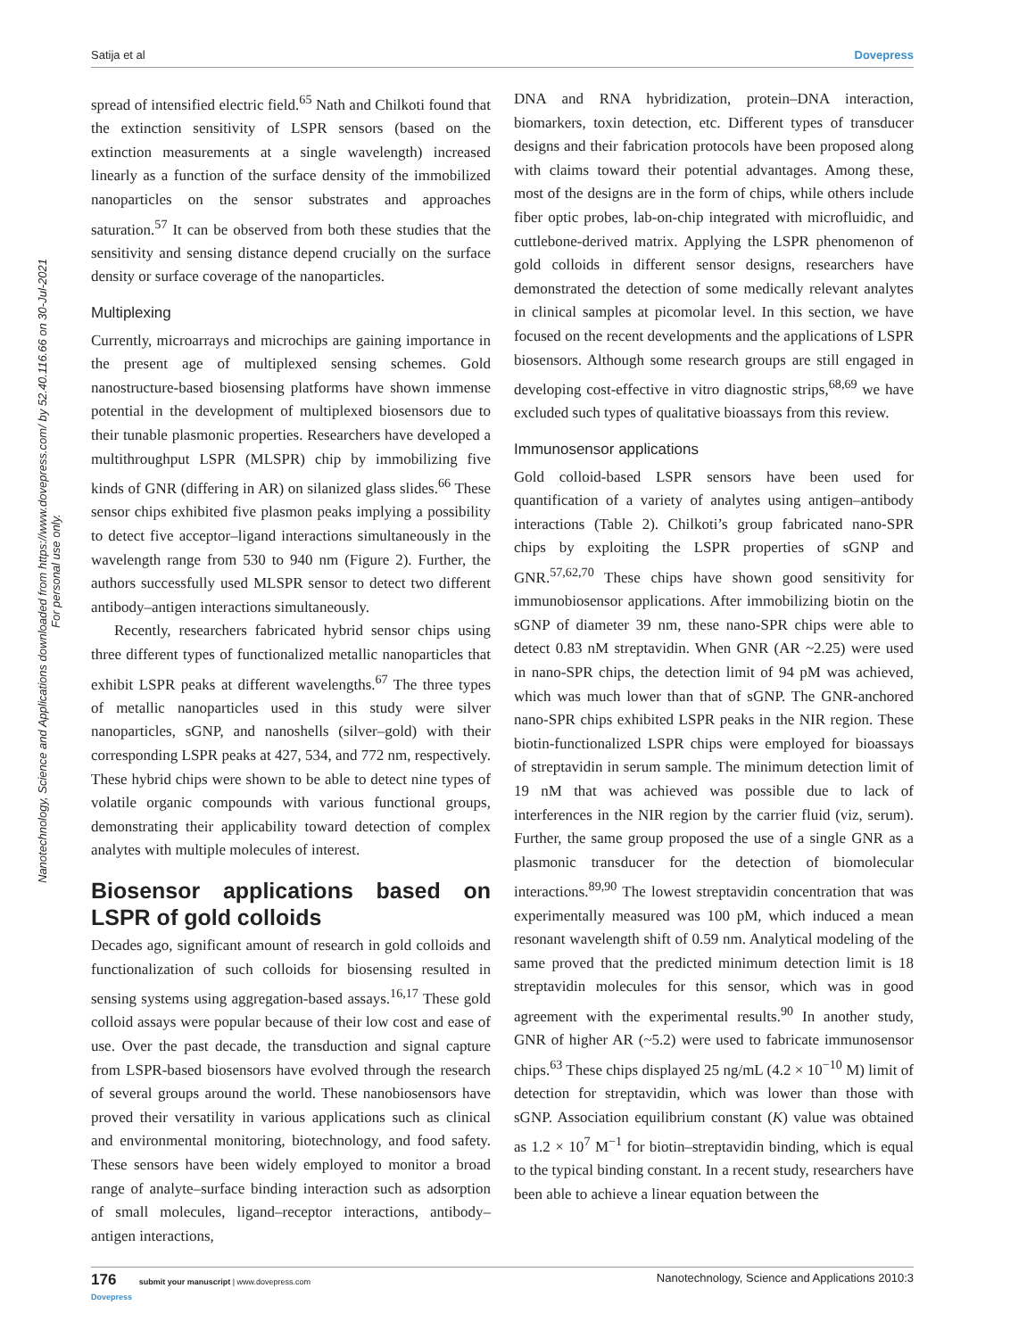Satija et al Dovepress
Nanotechnology, Science and Applications downloaded from https://www.dovepress.com/ by 52.40.116.66 on 30-Jul-2021
For personal use only.
spread of intensified electric field.<sup>65</sup> Nath and Chilkoti found that the extinction sensitivity of LSPR sensors (based on the extinction measurements at a single wavelength) increased linearly as a function of the surface density of the immobilized nanoparticles on the sensor substrates and approaches saturation.<sup>57</sup> It can be observed from both these studies that the sensitivity and sensing distance depend crucially on the surface density or surface coverage of the nanoparticles.
Multiplexing
Currently, microarrays and microchips are gaining importance in the present age of multiplexed sensing schemes. Gold nanostructure-based biosensing platforms have shown immense potential in the development of multiplexed biosensors due to their tunable plasmonic properties. Researchers have developed a multithroughput LSPR (MLSPR) chip by immobilizing five kinds of GNR (differing in AR) on silanized glass slides.<sup>66</sup> These sensor chips exhibited five plasmon peaks implying a possibility to detect five acceptor–ligand interactions simultaneously in the wavelength range from 530 to 940 nm (Figure 2). Further, the authors successfully used MLSPR sensor to detect two different antibody–antigen interactions simultaneously.
Recently, researchers fabricated hybrid sensor chips using three different types of functionalized metallic nanoparticles that exhibit LSPR peaks at different wavelengths.<sup>67</sup> The three types of metallic nanoparticles used in this study were silver nanoparticles, sGNP, and nanoshells (silver–gold) with their corresponding LSPR peaks at 427, 534, and 772 nm, respectively. These hybrid chips were shown to be able to detect nine types of volatile organic compounds with various functional groups, demonstrating their applicability toward detection of complex analytes with multiple molecules of interest.
Biosensor applications based on LSPR of gold colloids
Decades ago, significant amount of research in gold colloids and functionalization of such colloids for biosensing resulted in sensing systems using aggregation-based assays.<sup>16,17</sup> These gold colloid assays were popular because of their low cost and ease of use. Over the past decade, the transduction and signal capture from LSPR-based biosensors have evolved through the research of several groups around the world. These nanobiosensors have proved their versatility in various applications such as clinical and environmental monitoring, biotechnology, and food safety. These sensors have been widely employed to monitor a broad range of analyte–surface binding interaction such as adsorption of small molecules, ligand–receptor interactions, antibody–antigen interactions,
DNA and RNA hybridization, protein–DNA interaction, biomarkers, toxin detection, etc. Different types of transducer designs and their fabrication protocols have been proposed along with claims toward their potential advantages. Among these, most of the designs are in the form of chips, while others include fiber optic probes, lab-on-chip integrated with microfluidic, and cuttlebone-derived matrix. Applying the LSPR phenomenon of gold colloids in different sensor designs, researchers have demonstrated the detection of some medically relevant analytes in clinical samples at picomolar level. In this section, we have focused on the recent developments and the applications of LSPR biosensors. Although some research groups are still engaged in developing cost-effective in vitro diagnostic strips,<sup>68,69</sup> we have excluded such types of qualitative bioassays from this review.
Immunosensor applications
Gold colloid-based LSPR sensors have been used for quantification of a variety of analytes using antigen–antibody interactions (Table 2). Chilkoti’s group fabricated nano-SPR chips by exploiting the LSPR properties of sGNP and GNR.<sup>57,62,70</sup> These chips have shown good sensitivity for immunobiosensor applications. After immobilizing biotin on the sGNP of diameter 39 nm, these nano-SPR chips were able to detect 0.83 nM streptavidin. When GNR (AR ~2.25) were used in nano-SPR chips, the detection limit of 94 pM was achieved, which was much lower than that of sGNP. The GNR-anchored nano-SPR chips exhibited LSPR peaks in the NIR region. These biotin-functionalized LSPR chips were employed for bioassays of streptavidin in serum sample. The minimum detection limit of 19 nM that was achieved was possible due to lack of interferences in the NIR region by the carrier fluid (viz, serum). Further, the same group proposed the use of a single GNR as a plasmonic transducer for the detection of biomolecular interactions.<sup>89,90</sup> The lowest streptavidin concentration that was experimentally measured was 100 pM, which induced a mean resonant wavelength shift of 0.59 nm. Analytical modeling of the same proved that the predicted minimum detection limit is 18 streptavidin molecules for this sensor, which was in good agreement with the experimental results.<sup>90</sup> In another study, GNR of higher AR (~5.2) were used to fabricate immunosensor chips.<sup>63</sup> These chips displayed 25 ng/mL (4.2 × 10<sup>−10</sup> M) limit of detection for streptavidin, which was lower than those with sGNP. Association equilibrium constant (K) value was obtained as 1.2 × 10<sup>7</sup> M<sup>−1</sup> for biotin–streptavidin binding, which is equal to the typical binding constant. In a recent study, researchers have been able to achieve a linear equation between the
176 submit your manuscript | www.dovepress.com
Dovepress Nanotechnology, Science and Applications 2010:3